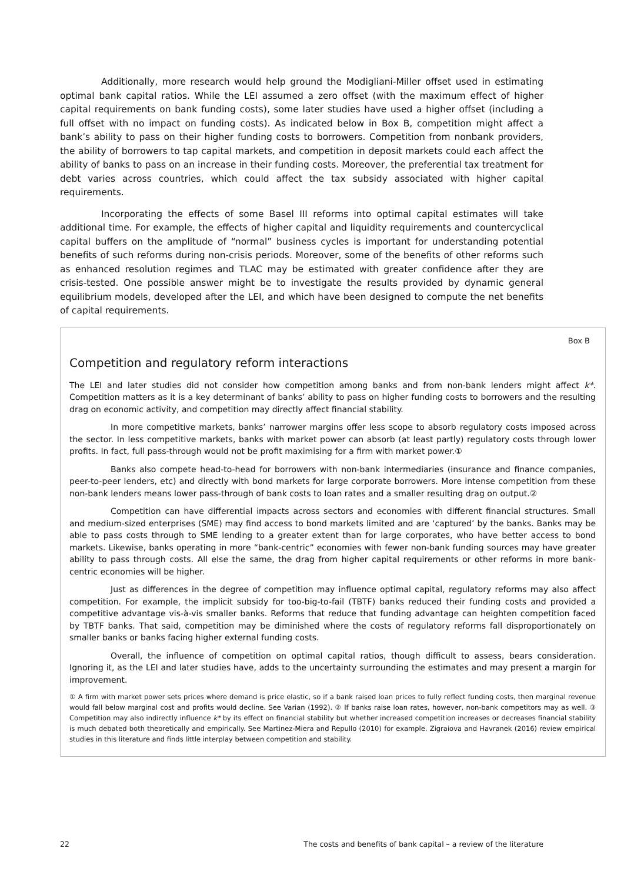Additionally, more research would help ground the Modigliani-Miller offset used in estimating optimal bank capital ratios. While the LEI assumed a zero offset (with the maximum effect of higher capital requirements on bank funding costs), some later studies have used a higher offset (including a full offset with no impact on funding costs). As indicated below in Box B, competition might affect a bank’s ability to pass on their higher funding costs to borrowers. Competition from nonbank providers, the ability of borrowers to tap capital markets, and competition in deposit markets could each affect the ability of banks to pass on an increase in their funding costs. Moreover, the preferential tax treatment for debt varies across countries, which could affect the tax subsidy associated with higher capital requirements.
Incorporating the effects of some Basel III reforms into optimal capital estimates will take additional time. For example, the effects of higher capital and liquidity requirements and countercyclical capital buffers on the amplitude of “normal” business cycles is important for understanding potential benefits of such reforms during non-crisis periods. Moreover, some of the benefits of other reforms such as enhanced resolution regimes and TLAC may be estimated with greater confidence after they are crisis-tested. One possible answer might be to investigate the results provided by dynamic general equilibrium models, developed after the LEI, and which have been designed to compute the net benefits of capital requirements.
Box B
Competition and regulatory reform interactions
The LEI and later studies did not consider how competition among banks and from non-bank lenders might affect k*. Competition matters as it is a key determinant of banks’ ability to pass on higher funding costs to borrowers and the resulting drag on economic activity, and competition may directly affect financial stability.
In more competitive markets, banks’ narrower margins offer less scope to absorb regulatory costs imposed across the sector. In less competitive markets, banks with market power can absorb (at least partly) regulatory costs through lower profits. In fact, full pass-through would not be profit maximising for a firm with market power.①
Banks also compete head-to-head for borrowers with non-bank intermediaries (insurance and finance companies, peer-to-peer lenders, etc) and directly with bond markets for large corporate borrowers. More intense competition from these non-bank lenders means lower pass-through of bank costs to loan rates and a smaller resulting drag on output.②
Competition can have differential impacts across sectors and economies with different financial structures. Small and medium-sized enterprises (SME) may find access to bond markets limited and are ‘captured’ by the banks. Banks may be able to pass costs through to SME lending to a greater extent than for large corporates, who have better access to bond markets. Likewise, banks operating in more “bank-centric” economies with fewer non-bank funding sources may have greater ability to pass through costs. All else the same, the drag from higher capital requirements or other reforms in more bank-centric economies will be higher.
Just as differences in the degree of competition may influence optimal capital, regulatory reforms may also affect competition. For example, the implicit subsidy for too-big-to-fail (TBTF) banks reduced their funding costs and provided a competitive advantage vis-à-vis smaller banks. Reforms that reduce that funding advantage can heighten competition faced by TBTF banks. That said, competition may be diminished where the costs of regulatory reforms fall disproportionately on smaller banks or banks facing higher external funding costs.
Overall, the influence of competition on optimal capital ratios, though difficult to assess, bears consideration. Ignoring it, as the LEI and later studies have, adds to the uncertainty surrounding the estimates and may present a margin for improvement.
① A firm with market power sets prices where demand is price elastic, so if a bank raised loan prices to fully reflect funding costs, then marginal revenue would fall below marginal cost and profits would decline. See Varian (1992). ② If banks raise loan rates, however, non-bank competitors may as well. ③ Competition may also indirectly influence k* by its effect on financial stability but whether increased competition increases or decreases financial stability is much debated both theoretically and empirically. See Martinez-Miera and Repullo (2010) for example. Zigraiova and Havranek (2016) review empirical studies in this literature and finds little interplay between competition and stability.
22 The costs and benefits of bank capital – a review of the literature